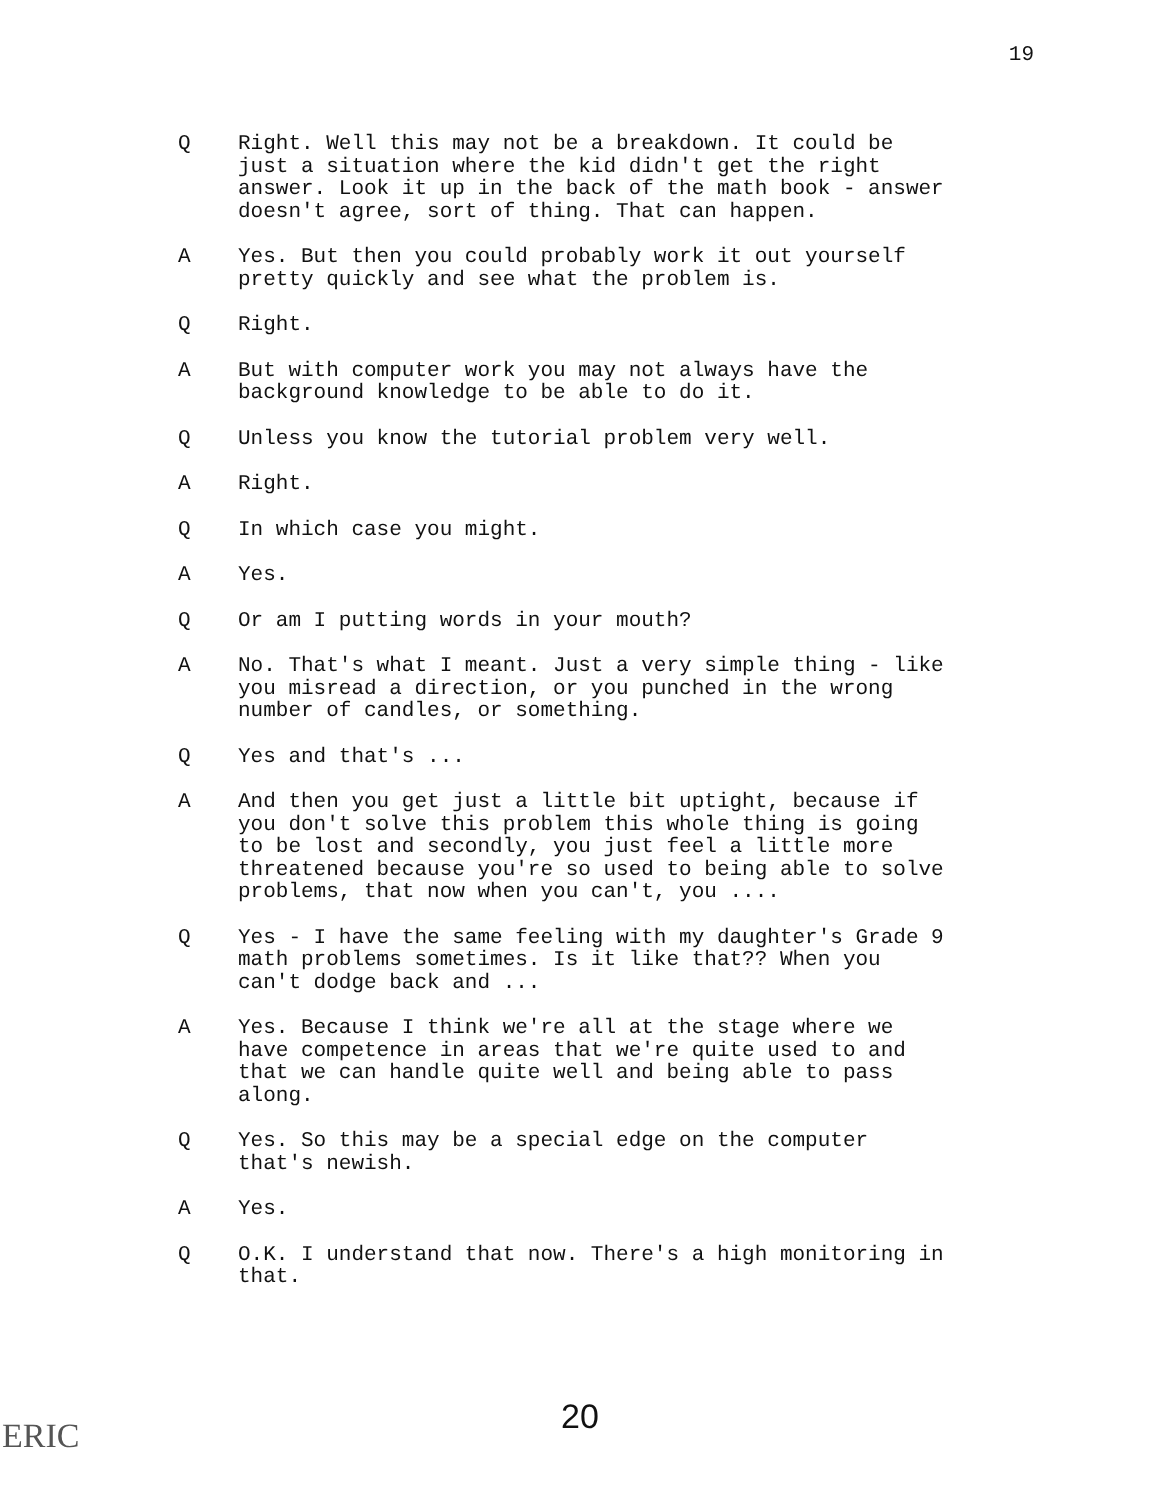19
Q Right. Well this may not be a breakdown. It could be just a situation where the kid didn't get the right answer. Look it up in the back of the math book - answer doesn't agree, sort of thing. That can happen.
A Yes. But then you could probably work it out yourself pretty quickly and see what the problem is.
Q Right.
A But with computer work you may not always have the background knowledge to be able to do it.
Q Unless you know the tutorial problem very well.
A Right.
Q In which case you might.
A Yes.
Q Or am I putting words in your mouth?
A No. That's what I meant. Just a very simple thing - like you misread a direction, or you punched in the wrong number of candles, or something.
Q Yes and that's ...
A And then you get just a little bit uptight, because if you don't solve this problem this whole thing is going to be lost and secondly, you just feel a little more threatened because you're so used to being able to solve problems, that now when you can't, you ....
Q Yes - I have the same feeling with my daughter's Grade 9 math problems sometimes. Is it like that?? When you can't dodge back and ...
A Yes. Because I think we're all at the stage where we have competence in areas that we're quite used to and that we can handle quite well and being able to pass along.
Q Yes. So this may be a special edge on the computer that's newish.
A Yes.
Q O.K. I understand that now. There's a high monitoring in that.
20 ERIC